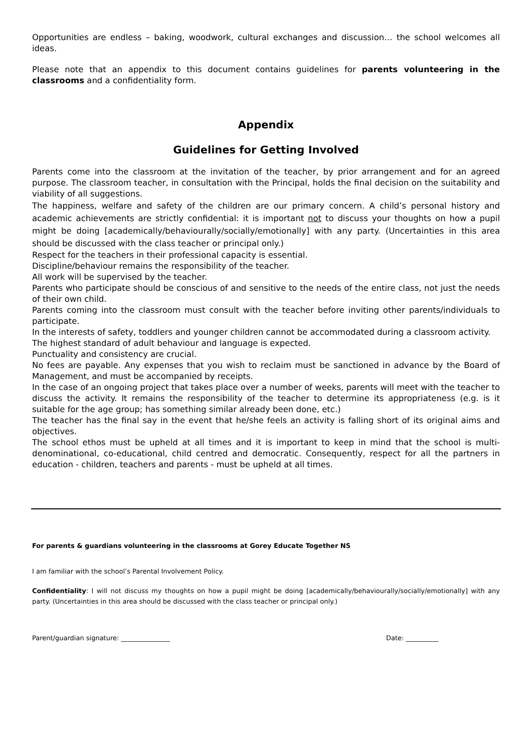Opportunities are endless – baking, woodwork, cultural exchanges and discussion… the school welcomes all ideas.
Please note that an appendix to this document contains guidelines for parents volunteering in the classrooms and a confidentiality form.
Appendix
Guidelines for Getting Involved
Parents come into the classroom at the invitation of the teacher, by prior arrangement and for an agreed purpose. The classroom teacher, in consultation with the Principal, holds the final decision on the suitability and viability of all suggestions.
The happiness, welfare and safety of the children are our primary concern. A child’s personal history and academic achievements are strictly confidential: it is important not to discuss your thoughts on how a pupil might be doing [academically/behaviourally/socially/emotionally] with any party. (Uncertainties in this area should be discussed with the class teacher or principal only.)
Respect for the teachers in their professional capacity is essential.
Discipline/behaviour remains the responsibility of the teacher.
All work will be supervised by the teacher.
Parents who participate should be conscious of and sensitive to the needs of the entire class, not just the needs of their own child.
Parents coming into the classroom must consult with the teacher before inviting other parents/individuals to participate.
In the interests of safety, toddlers and younger children cannot be accommodated during a classroom activity.
The highest standard of adult behaviour and language is expected.
Punctuality and consistency are crucial.
No fees are payable. Any expenses that you wish to reclaim must be sanctioned in advance by the Board of Management, and must be accompanied by receipts.
In the case of an ongoing project that takes place over a number of weeks, parents will meet with the teacher to discuss the activity. It remains the responsibility of the teacher to determine its appropriateness (e.g. is it suitable for the age group; has something similar already been done, etc.)
The teacher has the final say in the event that he/she feels an activity is falling short of its original aims and objectives.
The school ethos must be upheld at all times and it is important to keep in mind that the school is multi-denominational, co-educational, child centred and democratic. Consequently, respect for all the partners in education - children, teachers and parents - must be upheld at all times.
For parents & guardians volunteering in the classrooms at Gorey Educate Together NS
I am familiar with the school’s Parental Involvement Policy.
Confidentiality: I will not discuss my thoughts on how a pupil might be doing [academically/behaviourally/socially/emotionally] with any party. (Uncertainties in this area should be discussed with the class teacher or principal only.)
Parent/guardian signature: _______________ Date: __________